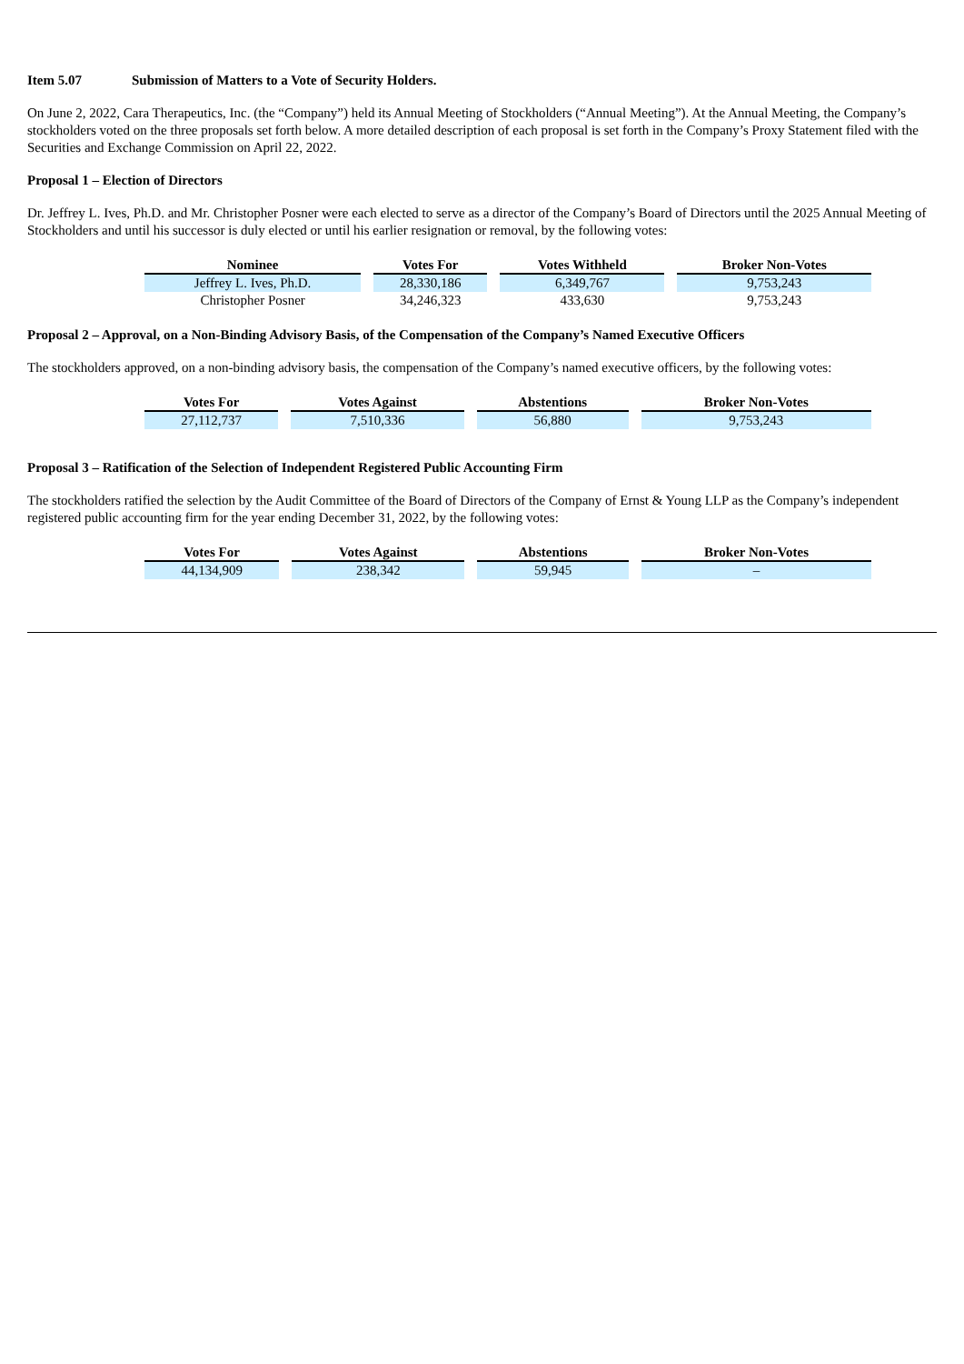Item 5.07 Submission of Matters to a Vote of Security Holders.
On June 2, 2022, Cara Therapeutics, Inc. (the “Company”) held its Annual Meeting of Stockholders (“Annual Meeting”). At the Annual Meeting, the Company’s stockholders voted on the three proposals set forth below. A more detailed description of each proposal is set forth in the Company’s Proxy Statement filed with the Securities and Exchange Commission on April 22, 2022.
Proposal 1 – Election of Directors
Dr. Jeffrey L. Ives, Ph.D. and Mr. Christopher Posner were each elected to serve as a director of the Company’s Board of Directors until the 2025 Annual Meeting of Stockholders and until his successor is duly elected or until his earlier resignation or removal, by the following votes:
| Nominee | Votes For | Votes Withheld | Broker Non-Votes |
| --- | --- | --- | --- |
| Jeffrey L. Ives, Ph.D. | 28,330,186 | 6,349,767 | 9,753,243 |
| Christopher Posner | 34,246,323 | 433,630 | 9,753,243 |
Proposal 2 – Approval, on a Non-Binding Advisory Basis, of the Compensation of the Company’s Named Executive Officers
The stockholders approved, on a non-binding advisory basis, the compensation of the Company’s named executive officers, by the following votes:
| Votes For | Votes Against | Abstentions | Broker Non-Votes |
| --- | --- | --- | --- |
| 27,112,737 | 7,510,336 | 56,880 | 9,753,243 |
Proposal 3 – Ratification of the Selection of Independent Registered Public Accounting Firm
The stockholders ratified the selection by the Audit Committee of the Board of Directors of the Company of Ernst & Young LLP as the Company’s independent registered public accounting firm for the year ending December 31, 2022, by the following votes:
| Votes For | Votes Against | Abstentions | Broker Non-Votes |
| --- | --- | --- | --- |
| 44,134,909 | 238,342 | 59,945 | – |